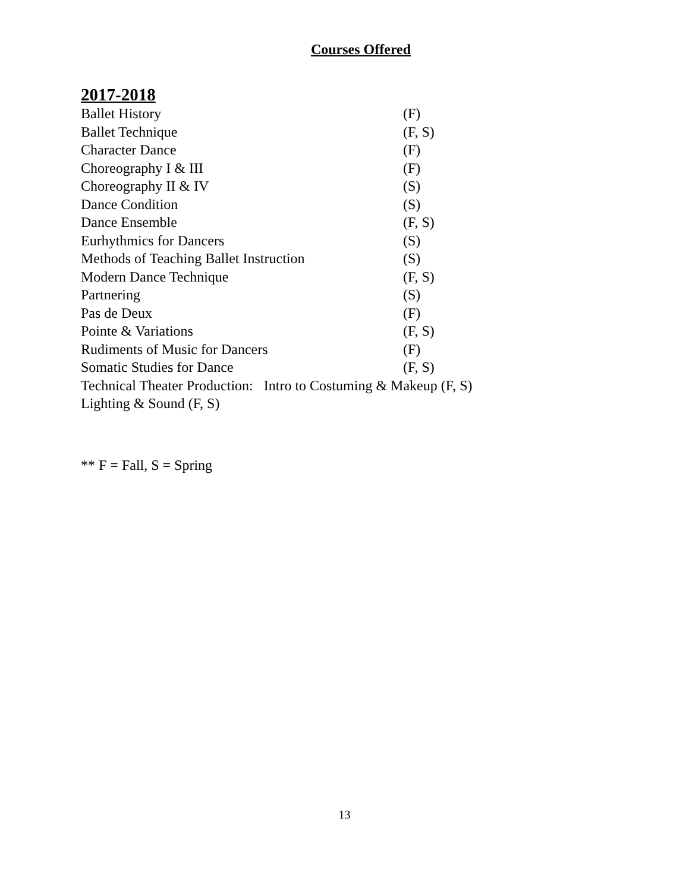Courses Offered
2017-2018
Ballet History (F)
Ballet Technique (F, S)
Character Dance (F)
Choreography I & III (F)
Choreography II & IV (S)
Dance Condition (S)
Dance Ensemble (F, S)
Eurhythmics for Dancers (S)
Methods of Teaching Ballet Instruction (S)
Modern Dance Technique (F, S)
Partnering (S)
Pas de Deux (F)
Pointe & Variations (F, S)
Rudiments of Music for Dancers (F)
Somatic Studies for Dance (F, S)
Technical Theater Production: Intro to Costuming & Makeup (F, S)
Lighting & Sound (F, S)
** F = Fall, S = Spring
13